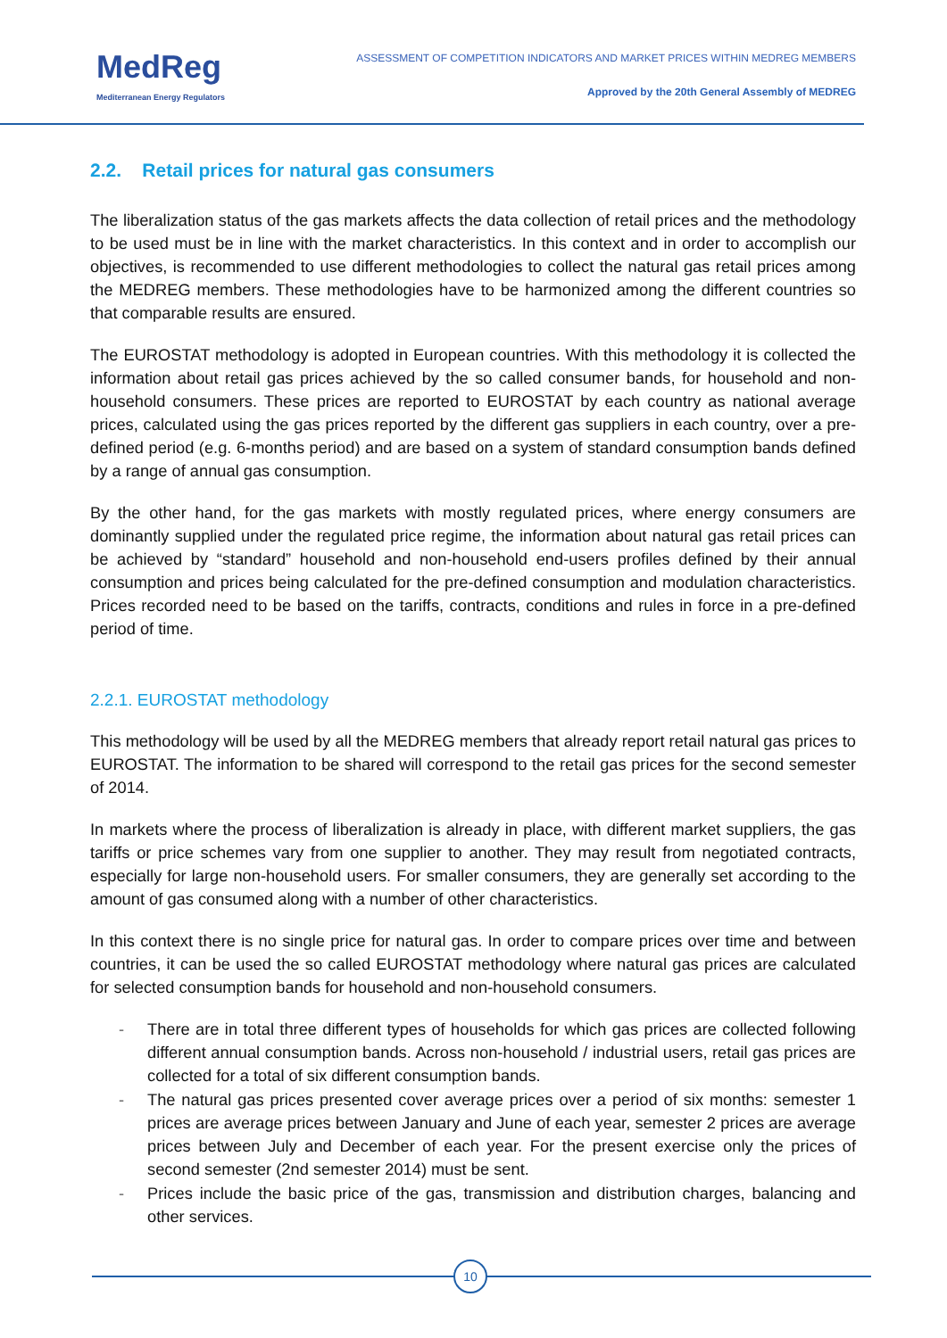MedReg
Mediterranean Energy Regulators
ASSESSMENT OF COMPETITION INDICATORS AND MARKET PRICES WITHIN MEDREG MEMBERS
Approved by the 20th General Assembly of MEDREG
2.2. Retail prices for natural gas consumers
The liberalization status of the gas markets affects the data collection of retail prices and the methodology to be used must be in line with the market characteristics. In this context and in order to accomplish our objectives, is recommended to use different methodologies to collect the natural gas retail prices among the MEDREG members. These methodologies have to be harmonized among the different countries so that comparable results are ensured.
The EUROSTAT methodology is adopted in European countries. With this methodology it is collected the information about retail gas prices achieved by the so called consumer bands, for household and non-household consumers. These prices are reported to EUROSTAT by each country as national average prices, calculated using the gas prices reported by the different gas suppliers in each country, over a pre-defined period (e.g. 6-months period) and are based on a system of standard consumption bands defined by a range of annual gas consumption.
By the other hand, for the gas markets with mostly regulated prices, where energy consumers are dominantly supplied under the regulated price regime, the information about natural gas retail prices can be achieved by “standard” household and non-household end-users profiles defined by their annual consumption and prices being calculated for the pre-defined consumption and modulation characteristics. Prices recorded need to be based on the tariffs, contracts, conditions and rules in force in a pre-defined period of time.
2.2.1. EUROSTAT methodology
This methodology will be used by all the MEDREG members that already report retail natural gas prices to EUROSTAT. The information to be shared will correspond to the retail gas prices for the second semester of 2014.
In markets where the process of liberalization is already in place, with different market suppliers, the gas tariffs or price schemes vary from one supplier to another. They may result from negotiated contracts, especially for large non-household users. For smaller consumers, they are generally set according to the amount of gas consumed along with a number of other characteristics.
In this context there is no single price for natural gas. In order to compare prices over time and between countries, it can be used the so called EUROSTAT methodology where natural gas prices are calculated for selected consumption bands for household and non-household consumers.
- There are in total three different types of households for which gas prices are collected following different annual consumption bands. Across non-household / industrial users, retail gas prices are collected for a total of six different consumption bands.
- The natural gas prices presented cover average prices over a period of six months: semester 1 prices are average prices between January and June of each year, semester 2 prices are average prices between July and December of each year. For the present exercise only the prices of second semester (2nd semester 2014) must be sent.
- Prices include the basic price of the gas, transmission and distribution charges, balancing and other services.
10